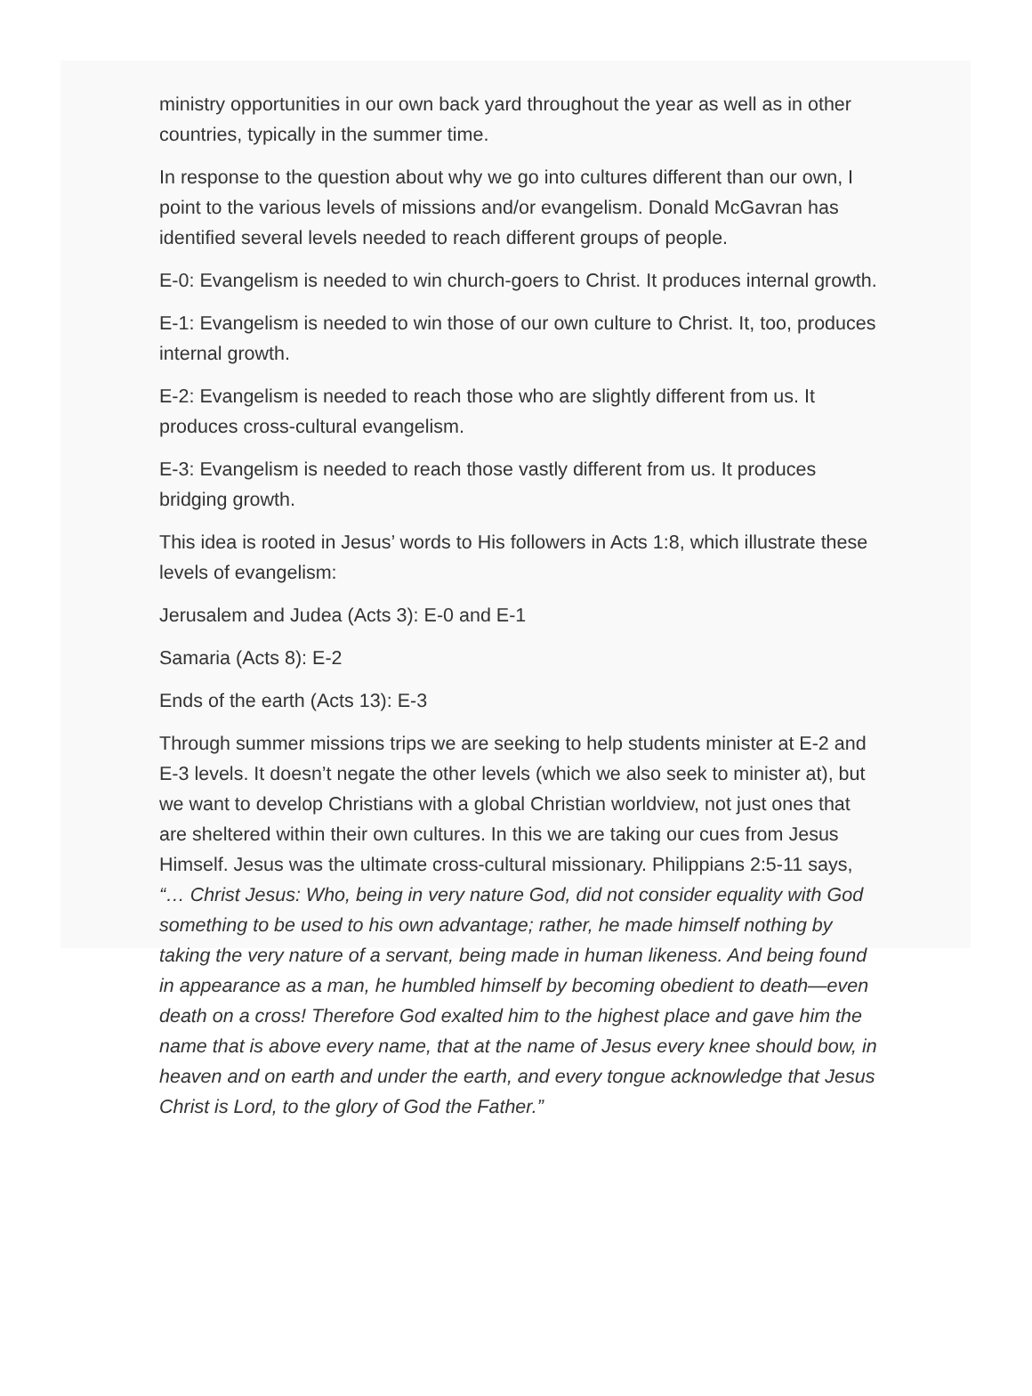ministry opportunities in our own back yard throughout the year as well as in other countries, typically in the summer time.
In response to the question about why we go into cultures different than our own, I point to the various levels of missions and/or evangelism. Donald McGavran has identified several levels needed to reach different groups of people.
E-0: Evangelism is needed to win church-goers to Christ. It produces internal growth.
E-1: Evangelism is needed to win those of our own culture to Christ. It, too, produces internal growth.
E-2: Evangelism is needed to reach those who are slightly different from us. It produces cross-cultural evangelism.
E-3: Evangelism is needed to reach those vastly different from us. It produces bridging growth.
This idea is rooted in Jesus’ words to His followers in Acts 1:8, which illustrate these levels of evangelism:
Jerusalem and Judea (Acts 3): E-0 and E-1
Samaria (Acts 8): E-2
Ends of the earth (Acts 13): E-3
Through summer missions trips we are seeking to help students minister at E-2 and E-3 levels. It doesn’t negate the other levels (which we also seek to minister at), but we want to develop Christians with a global Christian worldview, not just ones that are sheltered within their own cultures. In this we are taking our cues from Jesus Himself. Jesus was the ultimate cross-cultural missionary. Philippians 2:5-11 says, “… Christ Jesus: Who, being in very nature God, did not consider equality with God something to be used to his own advantage; rather, he made himself nothing by taking the very nature of a servant, being made in human likeness. And being found in appearance as a man, he humbled himself by becoming obedient to death—even death on a cross! Therefore God exalted him to the highest place and gave him the name that is above every name, that at the name of Jesus every knee should bow, in heaven and on earth and under the earth, and every tongue acknowledge that Jesus Christ is Lord, to the glory of God the Father.”